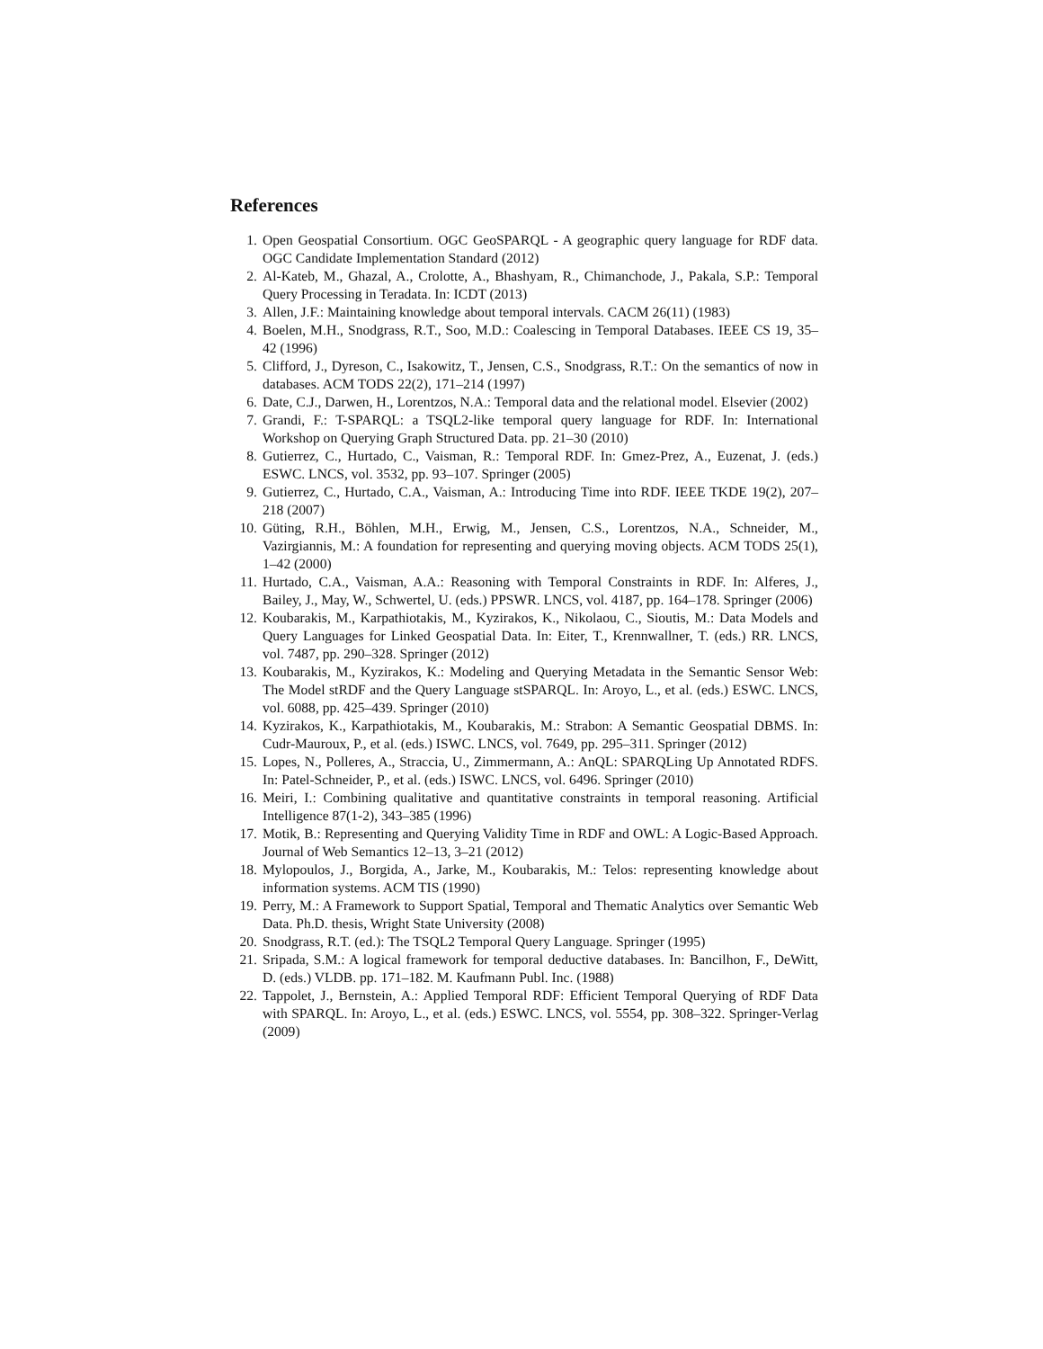References
1. Open Geospatial Consortium. OGC GeoSPARQL - A geographic query language for RDF data. OGC Candidate Implementation Standard (2012)
2. Al-Kateb, M., Ghazal, A., Crolotte, A., Bhashyam, R., Chimanchode, J., Pakala, S.P.: Temporal Query Processing in Teradata. In: ICDT (2013)
3. Allen, J.F.: Maintaining knowledge about temporal intervals. CACM 26(11) (1983)
4. Boelen, M.H., Snodgrass, R.T., Soo, M.D.: Coalescing in Temporal Databases. IEEE CS 19, 35–42 (1996)
5. Clifford, J., Dyreson, C., Isakowitz, T., Jensen, C.S., Snodgrass, R.T.: On the semantics of now in databases. ACM TODS 22(2), 171–214 (1997)
6. Date, C.J., Darwen, H., Lorentzos, N.A.: Temporal data and the relational model. Elsevier (2002)
7. Grandi, F.: T-SPARQL: a TSQL2-like temporal query language for RDF. In: International Workshop on Querying Graph Structured Data. pp. 21–30 (2010)
8. Gutierrez, C., Hurtado, C., Vaisman, R.: Temporal RDF. In: Gmez-Prez, A., Euzenat, J. (eds.) ESWC. LNCS, vol. 3532, pp. 93–107. Springer (2005)
9. Gutierrez, C., Hurtado, C.A., Vaisman, A.: Introducing Time into RDF. IEEE TKDE 19(2), 207–218 (2007)
10. Güting, R.H., Böhlen, M.H., Erwig, M., Jensen, C.S., Lorentzos, N.A., Schneider, M., Vazirgiannis, M.: A foundation for representing and querying moving objects. ACM TODS 25(1), 1–42 (2000)
11. Hurtado, C.A., Vaisman, A.A.: Reasoning with Temporal Constraints in RDF. In: Alferes, J., Bailey, J., May, W., Schwertel, U. (eds.) PPSWR. LNCS, vol. 4187, pp. 164–178. Springer (2006)
12. Koubarakis, M., Karpathiotakis, M., Kyzirakos, K., Nikolaou, C., Sioutis, M.: Data Models and Query Languages for Linked Geospatial Data. In: Eiter, T., Krennwallner, T. (eds.) RR. LNCS, vol. 7487, pp. 290–328. Springer (2012)
13. Koubarakis, M., Kyzirakos, K.: Modeling and Querying Metadata in the Semantic Sensor Web: The Model stRDF and the Query Language stSPARQL. In: Aroyo, L., et al. (eds.) ESWC. LNCS, vol. 6088, pp. 425–439. Springer (2010)
14. Kyzirakos, K., Karpathiotakis, M., Koubarakis, M.: Strabon: A Semantic Geospatial DBMS. In: Cudr-Mauroux, P., et al. (eds.) ISWC. LNCS, vol. 7649, pp. 295–311. Springer (2012)
15. Lopes, N., Polleres, A., Straccia, U., Zimmermann, A.: AnQL: SPARQLing Up Annotated RDFS. In: Patel-Schneider, P., et al. (eds.) ISWC. LNCS, vol. 6496. Springer (2010)
16. Meiri, I.: Combining qualitative and quantitative constraints in temporal reasoning. Artificial Intelligence 87(1-2), 343–385 (1996)
17. Motik, B.: Representing and Querying Validity Time in RDF and OWL: A Logic-Based Approach. Journal of Web Semantics 12–13, 3–21 (2012)
18. Mylopoulos, J., Borgida, A., Jarke, M., Koubarakis, M.: Telos: representing knowledge about information systems. ACM TIS (1990)
19. Perry, M.: A Framework to Support Spatial, Temporal and Thematic Analytics over Semantic Web Data. Ph.D. thesis, Wright State University (2008)
20. Snodgrass, R.T. (ed.): The TSQL2 Temporal Query Language. Springer (1995)
21. Sripada, S.M.: A logical framework for temporal deductive databases. In: Bancilhon, F., DeWitt, D. (eds.) VLDB. pp. 171–182. M. Kaufmann Publ. Inc. (1988)
22. Tappolet, J., Bernstein, A.: Applied Temporal RDF: Efficient Temporal Querying of RDF Data with SPARQL. In: Aroyo, L., et al. (eds.) ESWC. LNCS, vol. 5554, pp. 308–322. Springer-Verlag (2009)